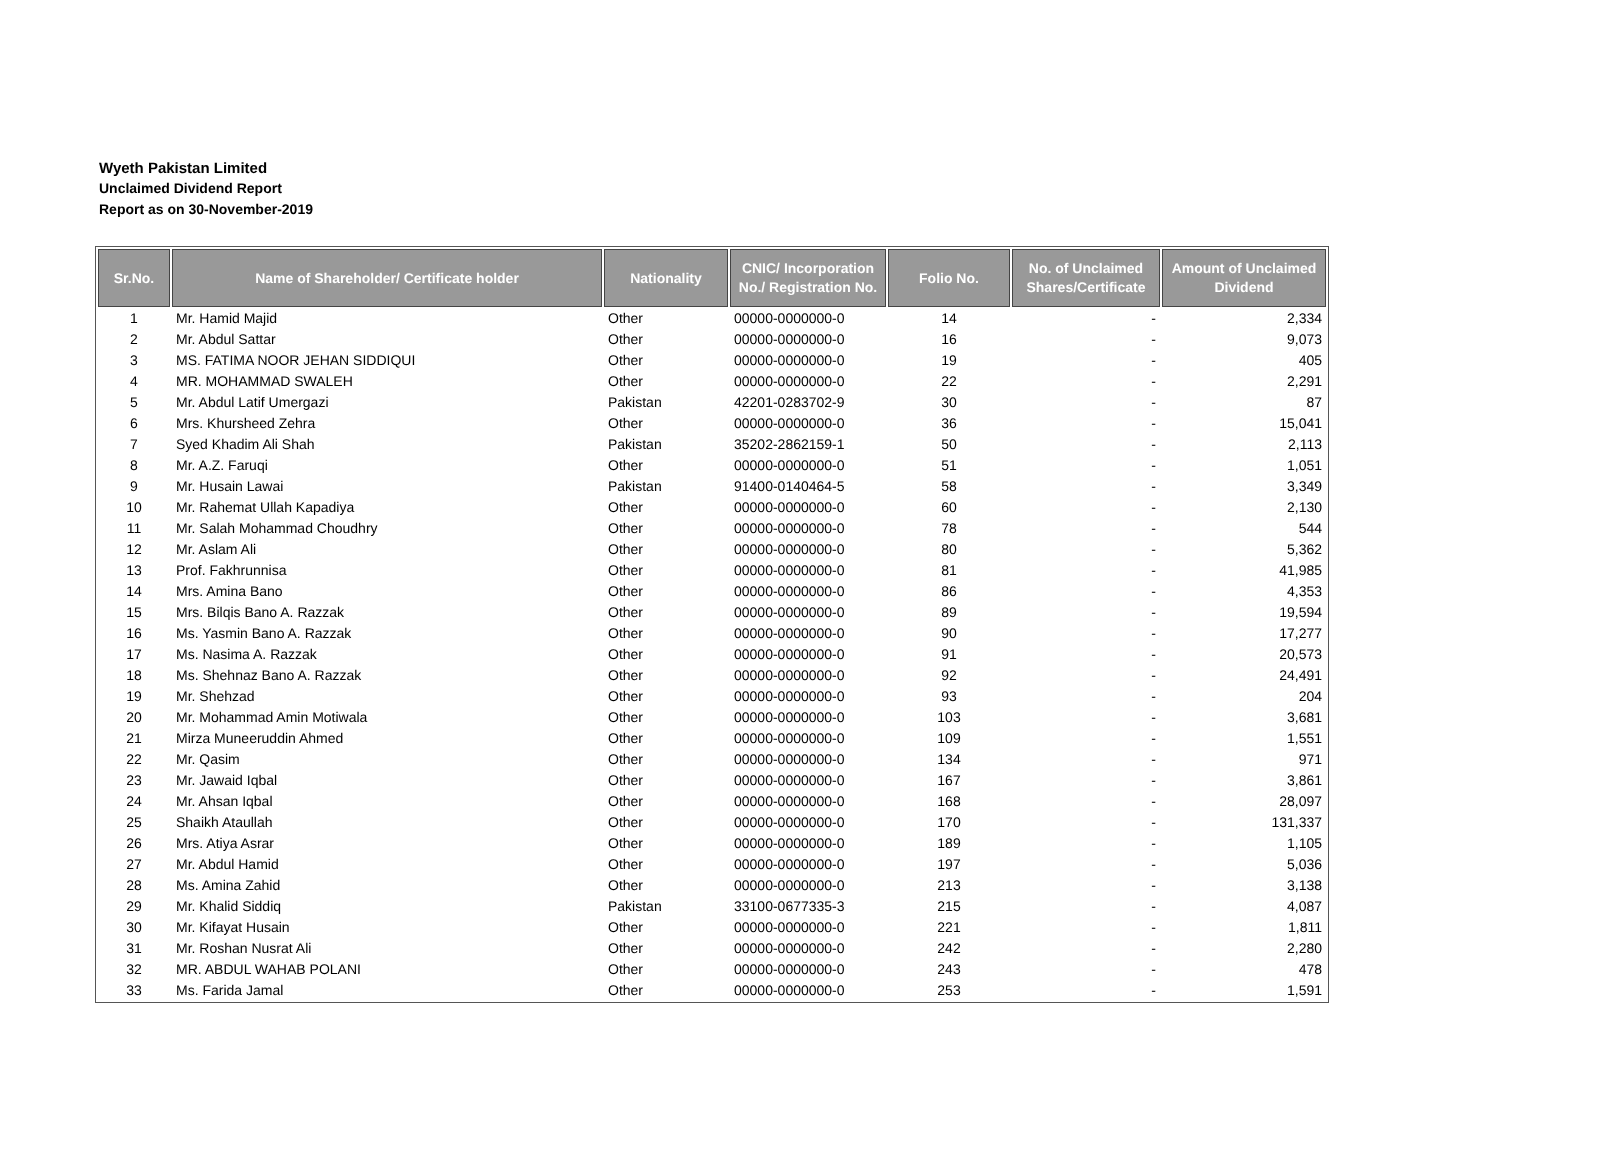Wyeth Pakistan Limited
Unclaimed Dividend Report
Report as on 30-November-2019
| Sr.No. | Name of Shareholder/ Certificate holder | Nationality | CNIC/ Incorporation No./ Registration No. | Folio No. | No. of Unclaimed Shares/Certificate | Amount of Unclaimed Dividend |
| --- | --- | --- | --- | --- | --- | --- |
| 1 | Mr. Hamid Majid | Other | 00000-0000000-0 | 14 | - | 2,334 |
| 2 | Mr. Abdul Sattar | Other | 00000-0000000-0 | 16 | - | 9,073 |
| 3 | MS. FATIMA NOOR JEHAN SIDDIQUI | Other | 00000-0000000-0 | 19 | - | 405 |
| 4 | MR. MOHAMMAD SWALEH | Other | 00000-0000000-0 | 22 | - | 2,291 |
| 5 | Mr. Abdul Latif Umergazi | Pakistan | 42201-0283702-9 | 30 | - | 87 |
| 6 | Mrs. Khursheed Zehra | Other | 00000-0000000-0 | 36 | - | 15,041 |
| 7 | Syed Khadim Ali Shah | Pakistan | 35202-2862159-1 | 50 | - | 2,113 |
| 8 | Mr. A.Z. Faruqi | Other | 00000-0000000-0 | 51 | - | 1,051 |
| 9 | Mr. Husain Lawai | Pakistan | 91400-0140464-5 | 58 | - | 3,349 |
| 10 | Mr. Rahemat Ullah Kapadiya | Other | 00000-0000000-0 | 60 | - | 2,130 |
| 11 | Mr. Salah Mohammad Choudhry | Other | 00000-0000000-0 | 78 | - | 544 |
| 12 | Mr. Aslam Ali | Other | 00000-0000000-0 | 80 | - | 5,362 |
| 13 | Prof. Fakhrunnisa | Other | 00000-0000000-0 | 81 | - | 41,985 |
| 14 | Mrs. Amina Bano | Other | 00000-0000000-0 | 86 | - | 4,353 |
| 15 | Mrs. Bilqis Bano A. Razzak | Other | 00000-0000000-0 | 89 | - | 19,594 |
| 16 | Ms. Yasmin Bano A. Razzak | Other | 00000-0000000-0 | 90 | - | 17,277 |
| 17 | Ms. Nasima A. Razzak | Other | 00000-0000000-0 | 91 | - | 20,573 |
| 18 | Ms. Shehnaz Bano A. Razzak | Other | 00000-0000000-0 | 92 | - | 24,491 |
| 19 | Mr. Shehzad | Other | 00000-0000000-0 | 93 | - | 204 |
| 20 | Mr. Mohammad Amin Motiwala | Other | 00000-0000000-0 | 103 | - | 3,681 |
| 21 | Mirza Muneeruddin Ahmed | Other | 00000-0000000-0 | 109 | - | 1,551 |
| 22 | Mr. Qasim | Other | 00000-0000000-0 | 134 | - | 971 |
| 23 | Mr. Jawaid Iqbal | Other | 00000-0000000-0 | 167 | - | 3,861 |
| 24 | Mr. Ahsan Iqbal | Other | 00000-0000000-0 | 168 | - | 28,097 |
| 25 | Shaikh Ataullah | Other | 00000-0000000-0 | 170 | - | 131,337 |
| 26 | Mrs. Atiya Asrar | Other | 00000-0000000-0 | 189 | - | 1,105 |
| 27 | Mr. Abdul Hamid | Other | 00000-0000000-0 | 197 | - | 5,036 |
| 28 | Ms. Amina Zahid | Other | 00000-0000000-0 | 213 | - | 3,138 |
| 29 | Mr. Khalid Siddiq | Pakistan | 33100-0677335-3 | 215 | - | 4,087 |
| 30 | Mr. Kifayat Husain | Other | 00000-0000000-0 | 221 | - | 1,811 |
| 31 | Mr. Roshan Nusrat Ali | Other | 00000-0000000-0 | 242 | - | 2,280 |
| 32 | MR. ABDUL WAHAB POLANI | Other | 00000-0000000-0 | 243 | - | 478 |
| 33 | Ms. Farida Jamal | Other | 00000-0000000-0 | 253 | - | 1,591 |